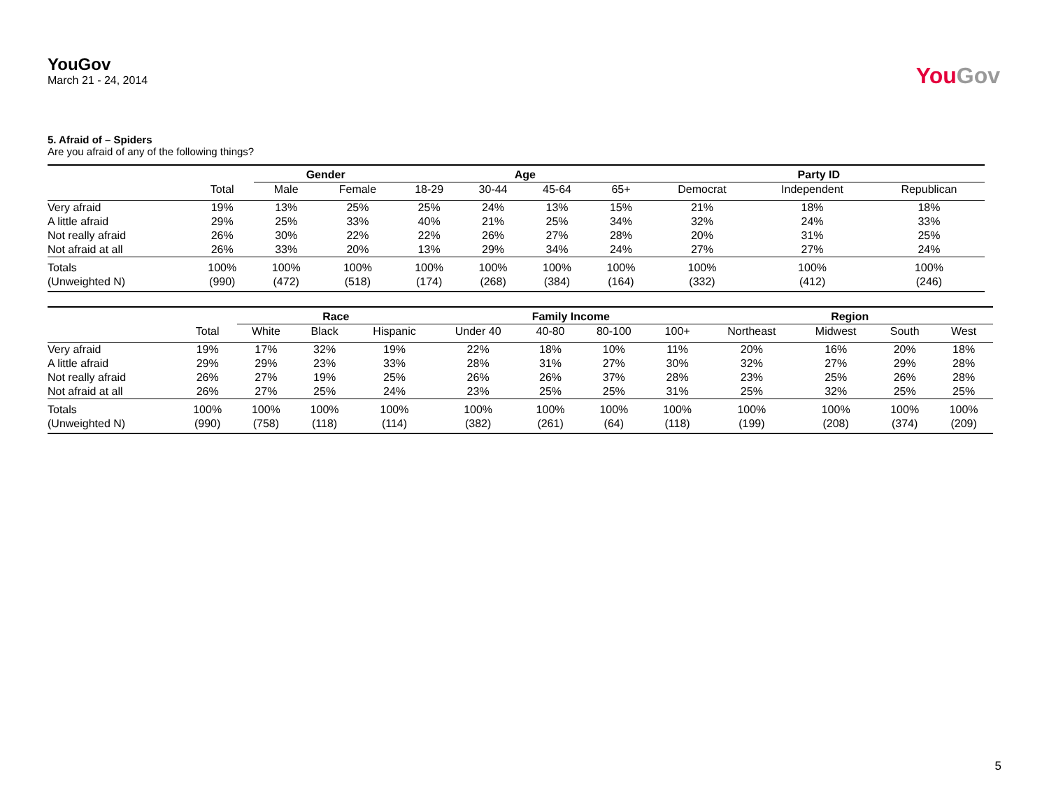YouGov
March 21 - 24, 2014
YouGov
5. Afraid of – Spiders
Are you afraid of any of the following things?
| | | Gender | | Age | | | | Party ID | | |
| --- | --- | --- | --- | --- | --- | --- | --- | --- | --- | --- |
| | Total | Male | Female | 18-29 | 30-44 | 45-64 | 65+ | Democrat | Independent | Republican |
| Very afraid | 19% | 13% | 25% | 25% | 24% | 13% | 15% | 21% | 18% | 18% |
| A little afraid | 29% | 25% | 33% | 40% | 21% | 25% | 34% | 32% | 24% | 33% |
| Not really afraid | 26% | 30% | 22% | 22% | 26% | 27% | 28% | 20% | 31% | 25% |
| Not afraid at all | 26% | 33% | 20% | 13% | 29% | 34% | 24% | 27% | 27% | 24% |
| Totals | 100% | 100% | 100% | 100% | 100% | 100% | 100% | 100% | 100% | 100% |
| (Unweighted N) | (990) | (472) | (518) | (174) | (268) | (384) | (164) | (332) | (412) | (246) |
| | | Race | | | Family Income | | | | Region | | | |
| --- | --- | --- | --- | --- | --- | --- | --- | --- | --- | --- | --- | --- |
| | Total | White | Black | Hispanic | Under 40 | 40-80 | 80-100 | 100+ | Northeast | Midwest | South | West |
| Very afraid | 19% | 17% | 32% | 19% | 22% | 18% | 10% | 11% | 20% | 16% | 20% | 18% |
| A little afraid | 29% | 29% | 23% | 33% | 28% | 31% | 27% | 30% | 32% | 27% | 29% | 28% |
| Not really afraid | 26% | 27% | 19% | 25% | 26% | 26% | 37% | 28% | 23% | 25% | 26% | 28% |
| Not afraid at all | 26% | 27% | 25% | 24% | 23% | 25% | 25% | 31% | 25% | 32% | 25% | 25% |
| Totals | 100% | 100% | 100% | 100% | 100% | 100% | 100% | 100% | 100% | 100% | 100% | 100% |
| (Unweighted N) | (990) | (758) | (118) | (114) | (382) | (261) | (64) | (118) | (199) | (208) | (374) | (209) |
5